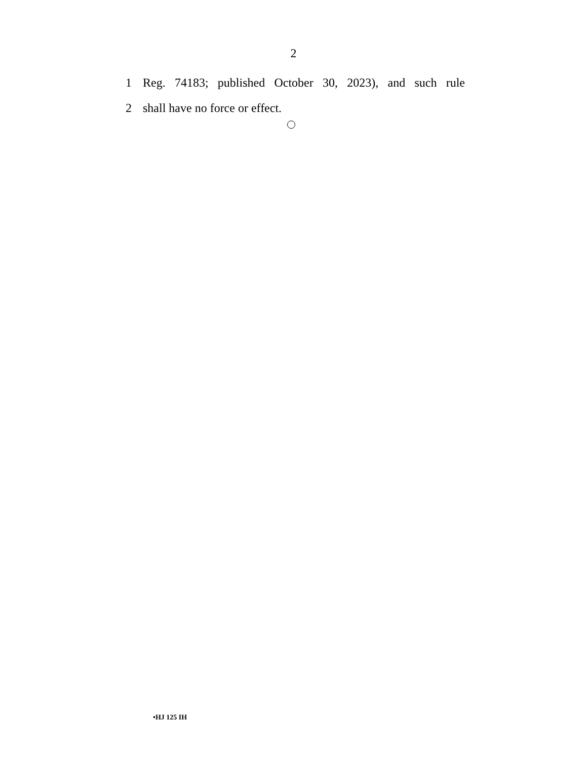2
1 Reg. 74183; published October 30, 2023), and such rule
2 shall have no force or effect.
•HJ 125 IH